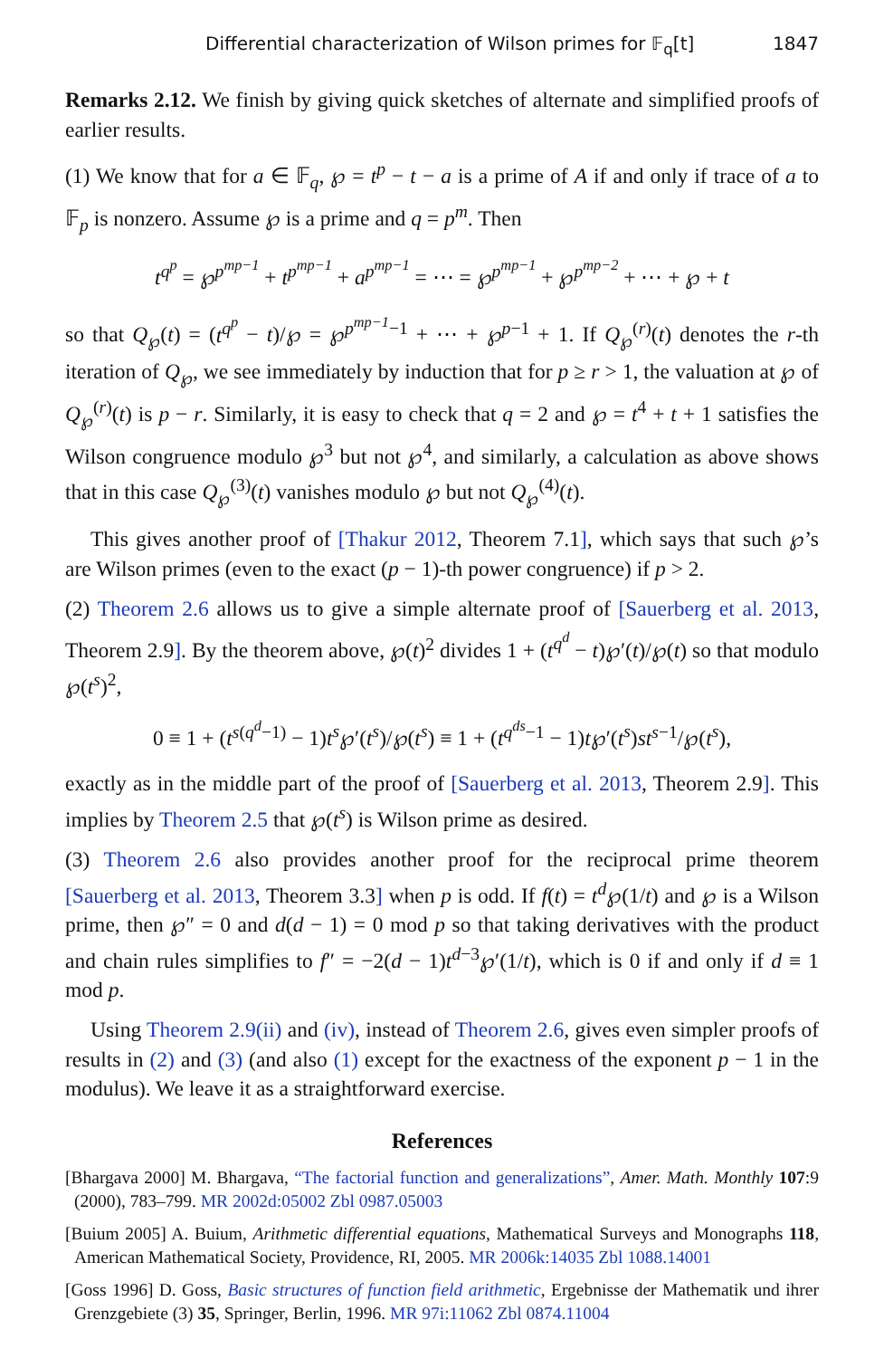Differential characterization of Wilson primes for 𝔽<sub>q</sub>[t] 1847
Remarks 2.12. We finish by giving quick sketches of alternate and simplified proofs of earlier results.
(1) We know that for a ∈ 𝔽<sub>q</sub>, ℘ = t<sup>p</sup> − t − a is a prime of A if and only if trace of a to 𝔽<sub>p</sub> is nonzero. Assume ℘ is a prime and q = p<sup>m</sup>. Then
t<sup>q<sup>p</sup></sup> = ℘<sup>p<sup>mp−1</sup></sup> + t<sup>p<sup>mp−1</sup></sup> + a<sup>p<sup>mp−1</sup></sup> = ⋯ = ℘<sup>p<sup>mp−1</sup></sup> + ℘<sup>p<sup>mp−2</sup></sup> + ⋯ + ℘ + t
so that Q<sub>℘</sub>(t) = (t<sup>q<sup>p</sup></sup> − t)/℘ = ℘<sup>p<sup>mp−1</sup>−1</sup> + ⋯ + ℘<sup>p−1</sup> + 1. If Q<sub>℘</sub><sup>(r)</sup>(t) denotes the r-th iteration of Q<sub>℘</sub>, we see immediately by induction that for p ≥ r > 1, the valuation at ℘ of Q<sub>℘</sub><sup>(r)</sup>(t) is p − r. Similarly, it is easy to check that q = 2 and ℘ = t<sup>4</sup> + t + 1 satisfies the Wilson congruence modulo ℘<sup>3</sup> but not ℘<sup>4</sup>, and similarly, a calculation as above shows that in this case Q<sub>℘</sub><sup>(3)</sup>(t) vanishes modulo ℘ but not Q<sub>℘</sub><sup>(4)</sup>(t).
This gives another proof of [Thakur 2012, Theorem 7.1], which says that such ℘’s are Wilson primes (even to the exact (p − 1)-th power congruence) if p > 2.
(2) Theorem 2.6 allows us to give a simple alternate proof of [Sauerberg et al. 2013, Theorem 2.9]. By the theorem above, ℘(t)<sup>2</sup> divides 1 + (t<sup>q<sup>d</sup></sup> − t)℘′(t)/℘(t) so that modulo ℘(t<sup>s</sup>)<sup>2</sup>,
0 ≡ 1 + (t<sup>s(q<sup>d</sup>−1)</sup> − 1)t<sup>s</sup>℘′(t<sup>s</sup>)/℘(t<sup>s</sup>) ≡ 1 + (t<sup>q<sup>ds</sup>−1</sup> − 1)t℘′(t<sup>s</sup>)st<sup>s−1</sup>/℘(t<sup>s</sup>),
exactly as in the middle part of the proof of [Sauerberg et al. 2013, Theorem 2.9]. This implies by Theorem 2.5 that ℘(t<sup>s</sup>) is Wilson prime as desired.
(3) Theorem 2.6 also provides another proof for the reciprocal prime theorem [Sauerberg et al. 2013, Theorem 3.3] when p is odd. If f(t) = t<sup>d</sup>℘(1/t) and ℘ is a Wilson prime, then ℘″ = 0 and d(d − 1) = 0 mod p so that taking derivatives with the product and chain rules simplifies to f″ = −2(d − 1)t<sup>d−3</sup>℘′(1/t), which is 0 if and only if d ≡ 1 mod p.
Using Theorem 2.9(ii) and (iv), instead of Theorem 2.6, gives even simpler proofs of results in (2) and (3) (and also (1) except for the exactness of the exponent p − 1 in the modulus). We leave it as a straightforward exercise.
References
[Bhargava 2000] M. Bhargava, “The factorial function and generalizations”, Amer. Math. Monthly 107:9 (2000), 783–799. MR 2002d:05002 Zbl 0987.05003
[Buium 2005] A. Buium, Arithmetic differential equations, Mathematical Surveys and Monographs 118, American Mathematical Society, Providence, RI, 2005. MR 2006k:14035 Zbl 1088.14001
[Goss 1996] D. Goss, Basic structures of function field arithmetic, Ergebnisse der Mathematik und ihrer Grenzgebiete (3) 35, Springer, Berlin, 1996. MR 97i:11062 Zbl 0874.11004